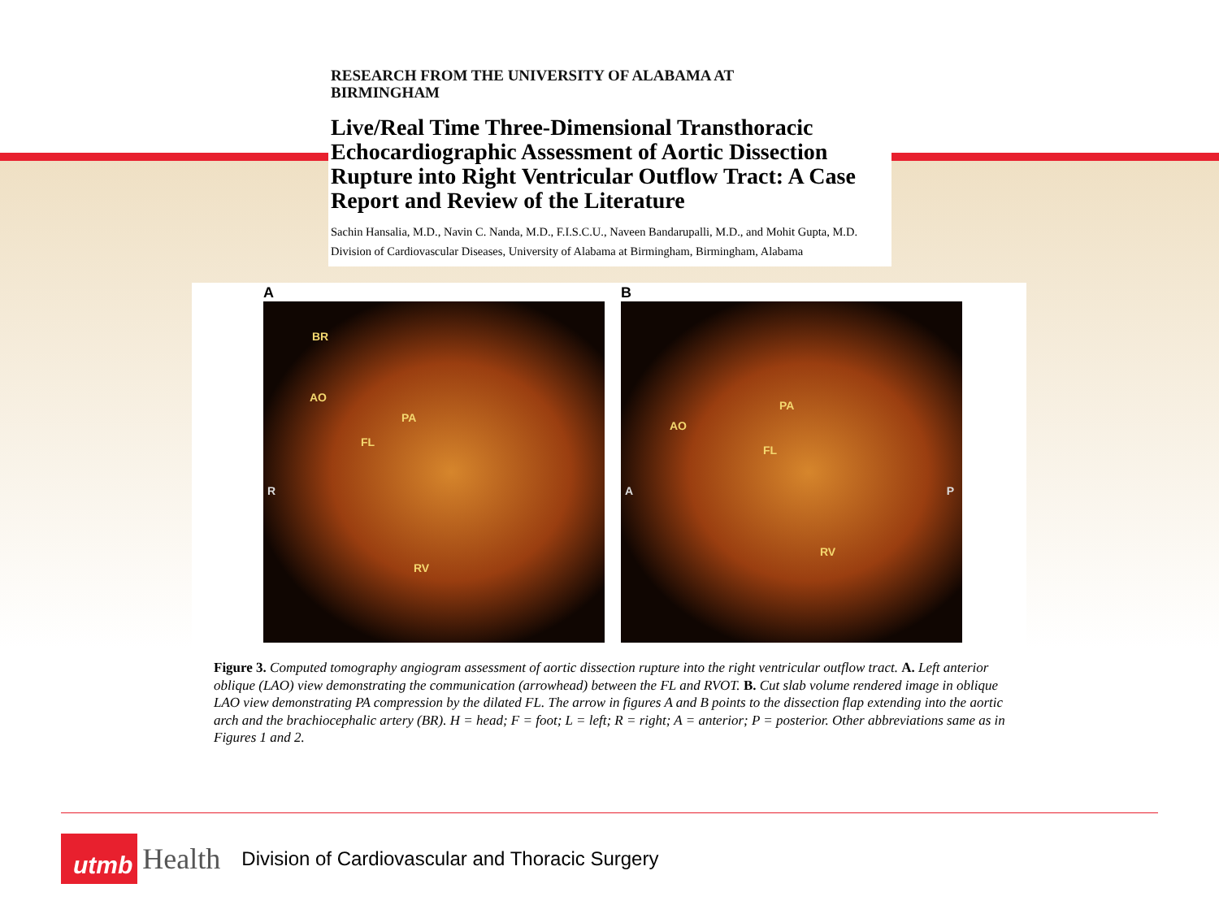RESEARCH FROM THE UNIVERSITY OF ALABAMA AT
BIRMINGHAM
Live/Real Time Three-Dimensional Transthoracic Echocardiographic Assessment of Aortic Dissection Rupture into Right Ventricular Outflow Tract: A Case Report and Review of the Literature
Sachin Hansalia, M.D., Navin C. Nanda, M.D., F.I.S.C.U., Naveen Bandarupalli, M.D., and Mohit Gupta, M.D.
Division of Cardiovascular Diseases, University of Alabama at Birmingham, Birmingham, Alabama
A
BR
AO
PA
FL
RV
R
B
AO
PA
FL
RV
A P
Figure 3. Computed tomography angiogram assessment of aortic dissection rupture into the right ventricular outflow tract. A. Left anterior oblique (LAO) view demonstrating the communication (arrowhead) between the FL and RVOT. B. Cut slab volume rendered image in oblique LAO view demonstrating PA compression by the dilated FL. The arrow in figures A and B points to the dissection flap extending into the aortic arch and the brachiocephalic artery (BR). H = head; F = foot; L = left; R = right; A = anterior; P = posterior. Other abbreviations same as in Figures 1 and 2.
utmb
Health
Division of Cardiovascular and Thoracic Surgery